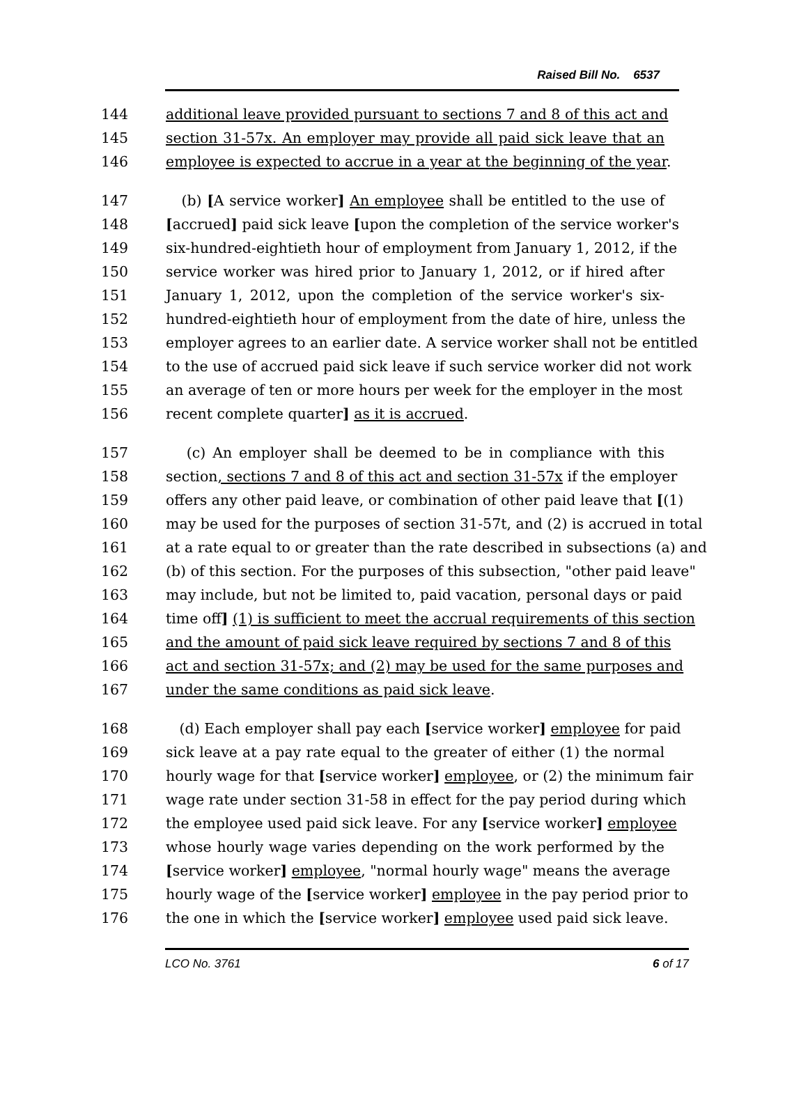Raised Bill No. 6537
144 additional leave provided pursuant to sections 7 and 8 of this act and
145 section 31-57x. An employer may provide all paid sick leave that an
146 employee is expected to accrue in a year at the beginning of the year.
147 (b) [A service worker] An employee shall be entitled to the use of
148 [accrued] paid sick leave [upon the completion of the service worker's
149 six-hundred-eightieth hour of employment from January 1, 2012, if the
150 service worker was hired prior to January 1, 2012, or if hired after
151 January 1, 2012, upon the completion of the service worker's six-
152 hundred-eightieth hour of employment from the date of hire, unless the
153 employer agrees to an earlier date. A service worker shall not be entitled
154 to the use of accrued paid sick leave if such service worker did not work
155 an average of ten or more hours per week for the employer in the most
156 recent complete quarter] as it is accrued.
157 (c) An employer shall be deemed to be in compliance with this
158 section, sections 7 and 8 of this act and section 31-57x if the employer
159 offers any other paid leave, or combination of other paid leave that [(1)
160 may be used for the purposes of section 31-57t, and (2) is accrued in total
161 at a rate equal to or greater than the rate described in subsections (a) and
162 (b) of this section. For the purposes of this subsection, "other paid leave"
163 may include, but not be limited to, paid vacation, personal days or paid
164 time off] (1) is sufficient to meet the accrual requirements of this section
165 and the amount of paid sick leave required by sections 7 and 8 of this
166 act and section 31-57x; and (2) may be used for the same purposes and
167 under the same conditions as paid sick leave.
168 (d) Each employer shall pay each [service worker] employee for paid
169 sick leave at a pay rate equal to the greater of either (1) the normal
170 hourly wage for that [service worker] employee, or (2) the minimum fair
171 wage rate under section 31-58 in effect for the pay period during which
172 the employee used paid sick leave. For any [service worker] employee
173 whose hourly wage varies depending on the work performed by the
174 [service worker] employee, "normal hourly wage" means the average
175 hourly wage of the [service worker] employee in the pay period prior to
176 the one in which the [service worker] employee used paid sick leave.
LCO No. 3761 6 of 17